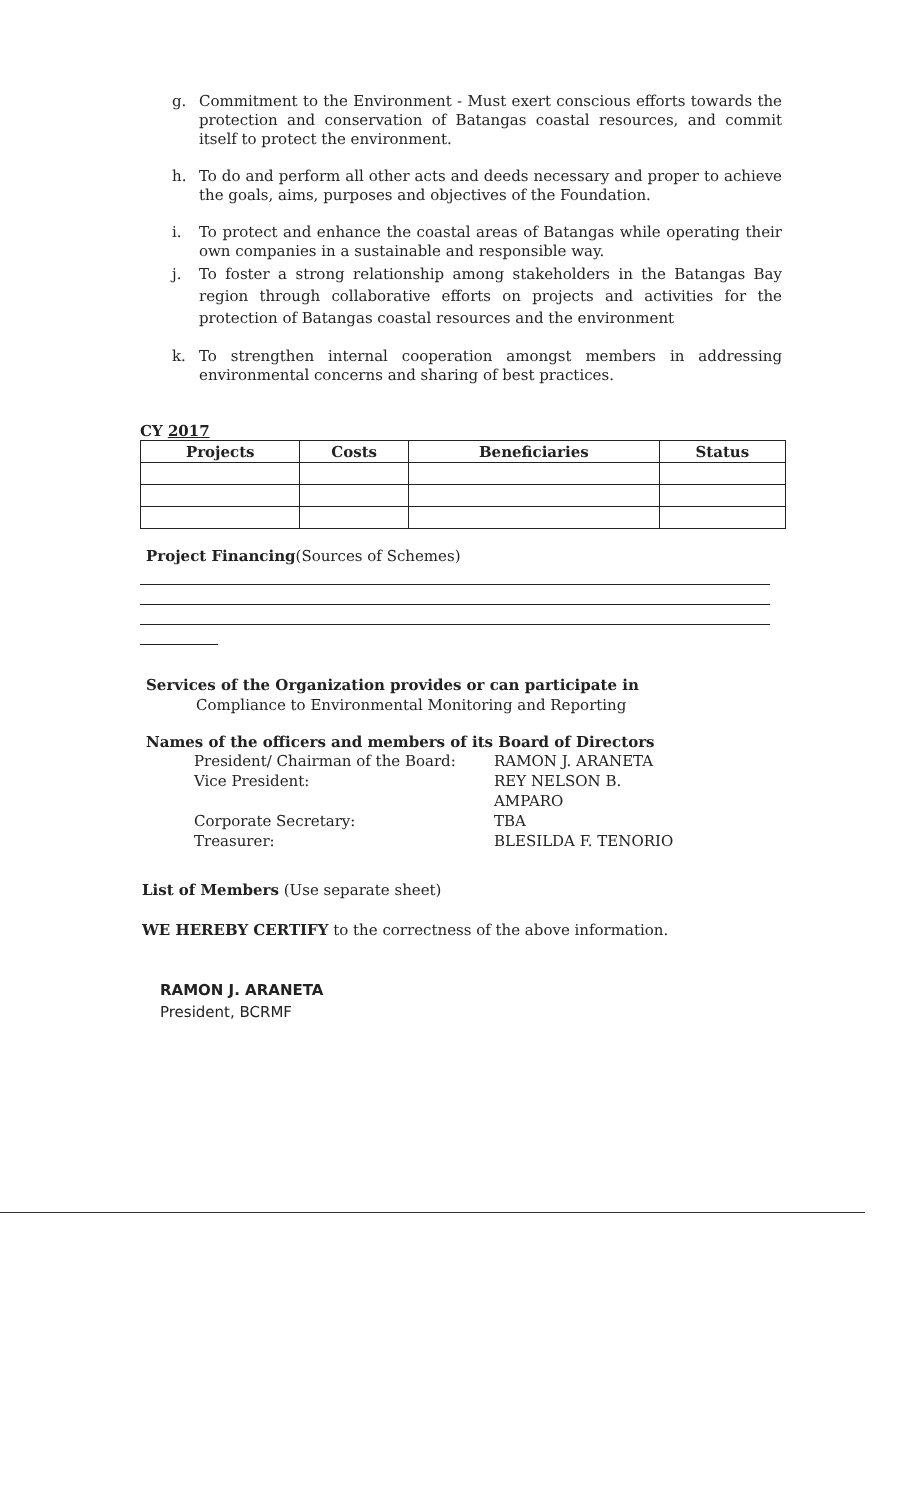g. Commitment to the Environment - Must exert conscious efforts towards the protection and conservation of Batangas coastal resources, and commit itself to protect the environment.
h. To do and perform all other acts and deeds necessary and proper to achieve the goals, aims, purposes and objectives of the Foundation.
i. To protect and enhance the coastal areas of Batangas while operating their own companies in a sustainable and responsible way.
j. To foster a strong relationship among stakeholders in the Batangas Bay region through collaborative efforts on projects and activities for the protection of Batangas coastal resources and the environment
k. To strengthen internal cooperation amongst members in addressing environmental concerns and sharing of best practices.
CY 2017
| Projects | Costs | Beneficiaries | Status |
| --- | --- | --- | --- |
Project Financing(Sources of Schemes)
Services of the Organization provides or can participate in
Compliance to Environmental Monitoring and Reporting
Names of the officers and members of its Board of Directors
President/ Chairman of the Board: RAMON J. ARANETA Vice President: REY NELSON B. AMPARO Corporate Secretary: TBA Treasurer: BLESILDA F. TENORIO
List of Members (Use separate sheet)
WE HEREBY CERTIFY to the correctness of the above information.
RAMON J. ARANETA
President, BCRMF